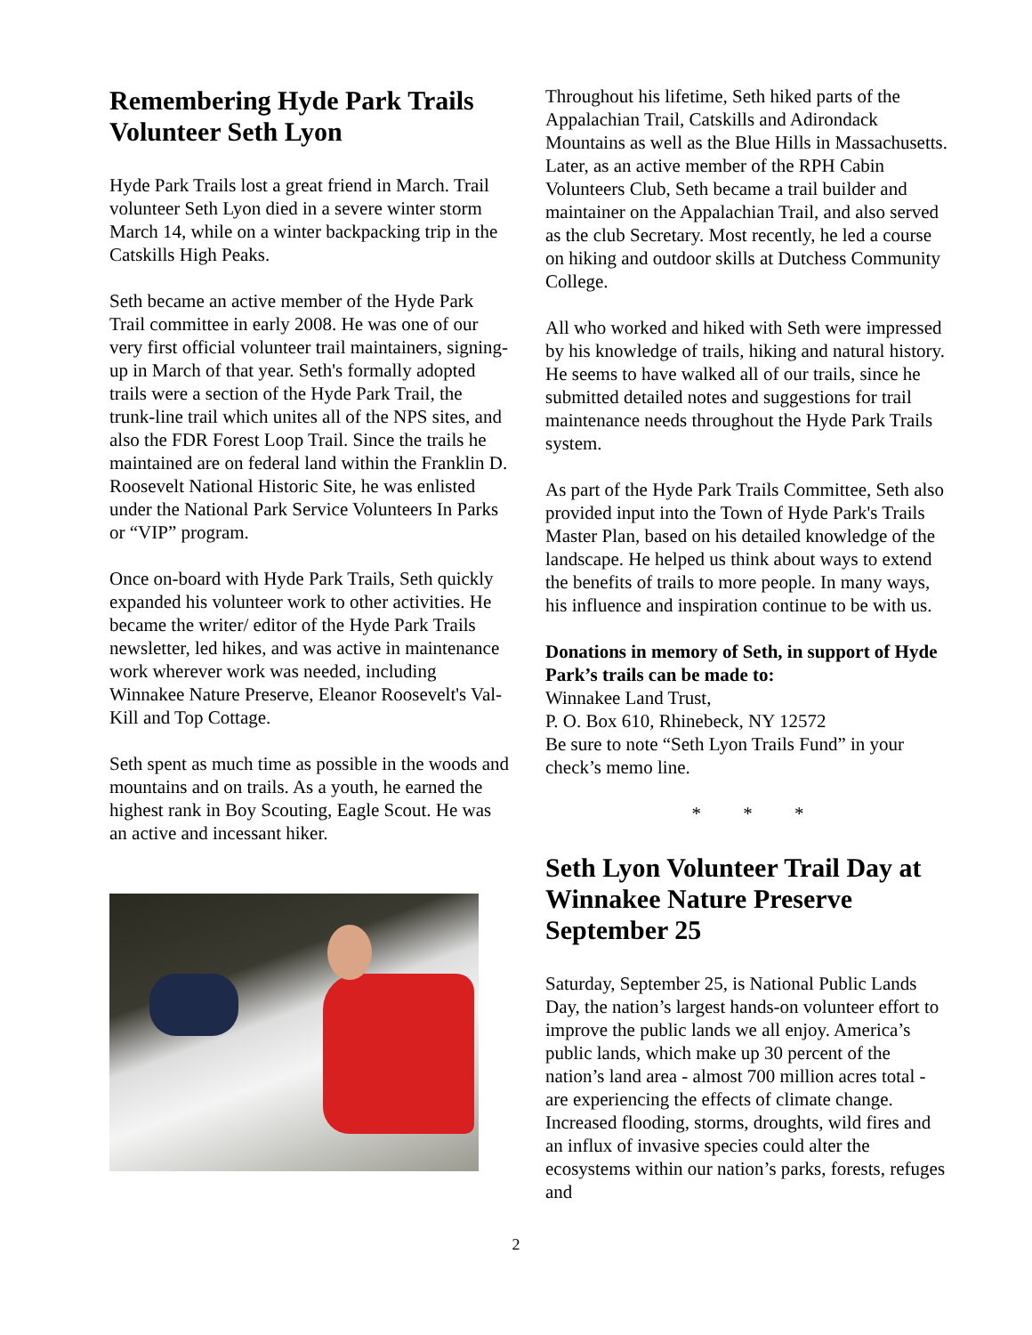Remembering Hyde Park Trails Volunteer Seth Lyon
Hyde Park Trails lost a great friend in March. Trail volunteer Seth Lyon died in a severe winter storm March 14, while on a winter backpacking trip in the Catskills High Peaks.
Seth became an active member of the Hyde Park Trail committee in early 2008. He was one of our very first official volunteer trail maintainers, signing-up in March of that year. Seth's formally adopted trails were a section of the Hyde Park Trail, the trunk-line trail which unites all of the NPS sites, and also the FDR Forest Loop Trail. Since the trails he maintained are on federal land within the Franklin D. Roosevelt National Historic Site, he was enlisted under the National Park Service Volunteers In Parks or “VIP” program.
Once on-board with Hyde Park Trails, Seth quickly expanded his volunteer work to other activities. He became the writer/ editor of the Hyde Park Trails newsletter, led hikes, and was active in maintenance work wherever work was needed, including Winnakee Nature Preserve, Eleanor Roosevelt's Val-Kill and Top Cottage.
Seth spent as much time as possible in the woods and mountains and on trails. As a youth, he earned the highest rank in Boy Scouting, Eagle Scout. He was an active and incessant hiker.
Throughout his lifetime, Seth hiked parts of the Appalachian Trail, Catskills and Adirondack Mountains as well as the Blue Hills in Massachusetts. Later, as an active member of the RPH Cabin Volunteers Club, Seth became a trail builder and maintainer on the Appalachian Trail, and also served as the club Secretary. Most recently, he led a course on hiking and outdoor skills at Dutchess Community College.
All who worked and hiked with Seth were impressed by his knowledge of trails, hiking and natural history. He seems to have walked all of our trails, since he submitted detailed notes and suggestions for trail maintenance needs throughout the Hyde Park Trails system.
As part of the Hyde Park Trails Committee, Seth also provided input into the Town of Hyde Park's Trails Master Plan, based on his detailed knowledge of the landscape. He helped us think about ways to extend the benefits of trails to more people. In many ways, his influence and inspiration continue to be with us.
Donations in memory of Seth, in support of Hyde Park’s trails can be made to:
Winnakee Land Trust,
P. O. Box 610, Rhinebeck, NY 12572
Be sure to note “Seth Lyon Trails Fund” in your check’s memo line.
* * *
Seth Lyon Volunteer Trail Day at Winnakee Nature Preserve September 25
Saturday, September 25, is National Public Lands Day, the nation’s largest hands-on volunteer effort to improve the public lands we all enjoy. America’s public lands, which make up 30 percent of the nation’s land area - almost 700 million acres total - are experiencing the effects of climate change. Increased flooding, storms, droughts, wild fires and an influx of invasive species could alter the ecosystems within our nation’s parks, forests, refuges and
2